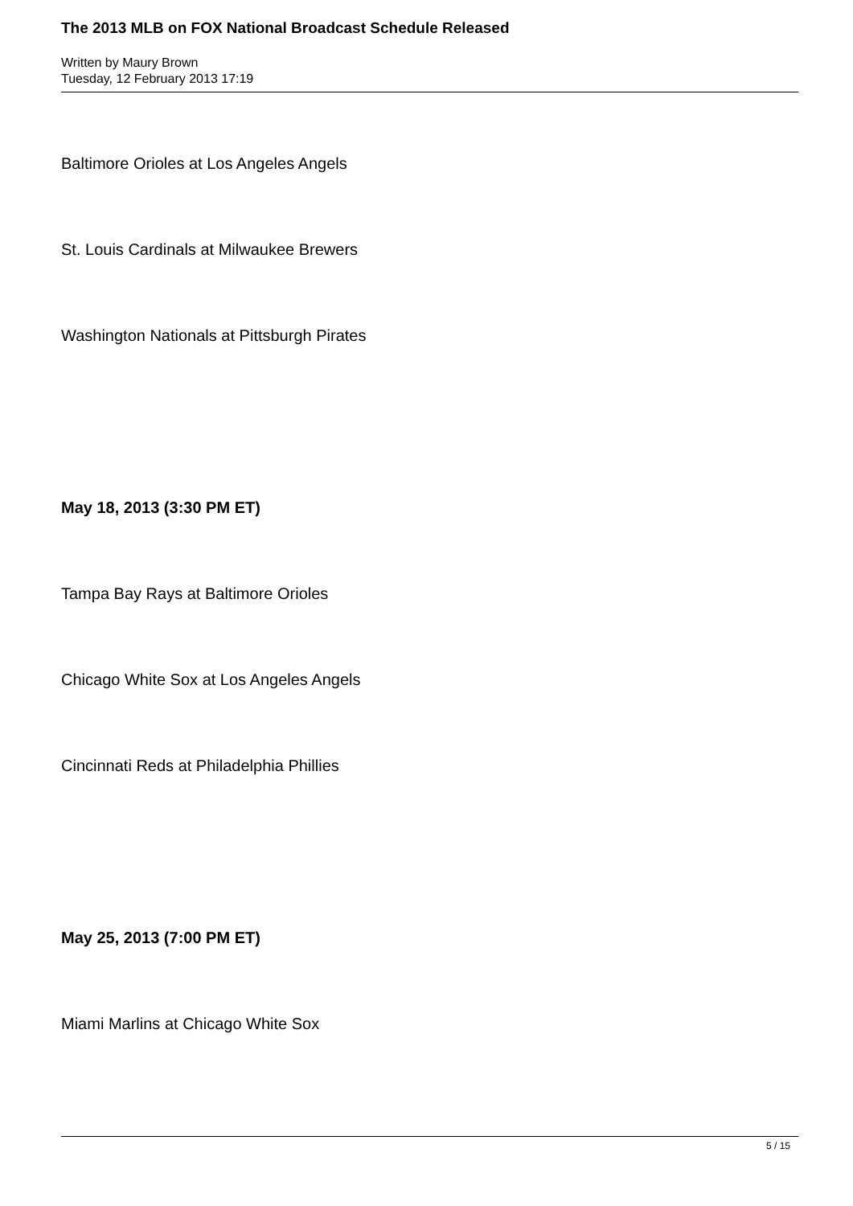The 2013 MLB on FOX National Broadcast Schedule Released
Written by Maury Brown
Tuesday, 12 February 2013 17:19
Baltimore Orioles at Los Angeles Angels
St. Louis Cardinals at Milwaukee Brewers
Washington Nationals at Pittsburgh Pirates
May 18, 2013 (3:30 PM ET)
Tampa Bay Rays at Baltimore Orioles
Chicago White Sox at Los Angeles Angels
Cincinnati Reds at Philadelphia Phillies
May 25, 2013 (7:00 PM ET)
Miami Marlins at Chicago White Sox
5 / 15